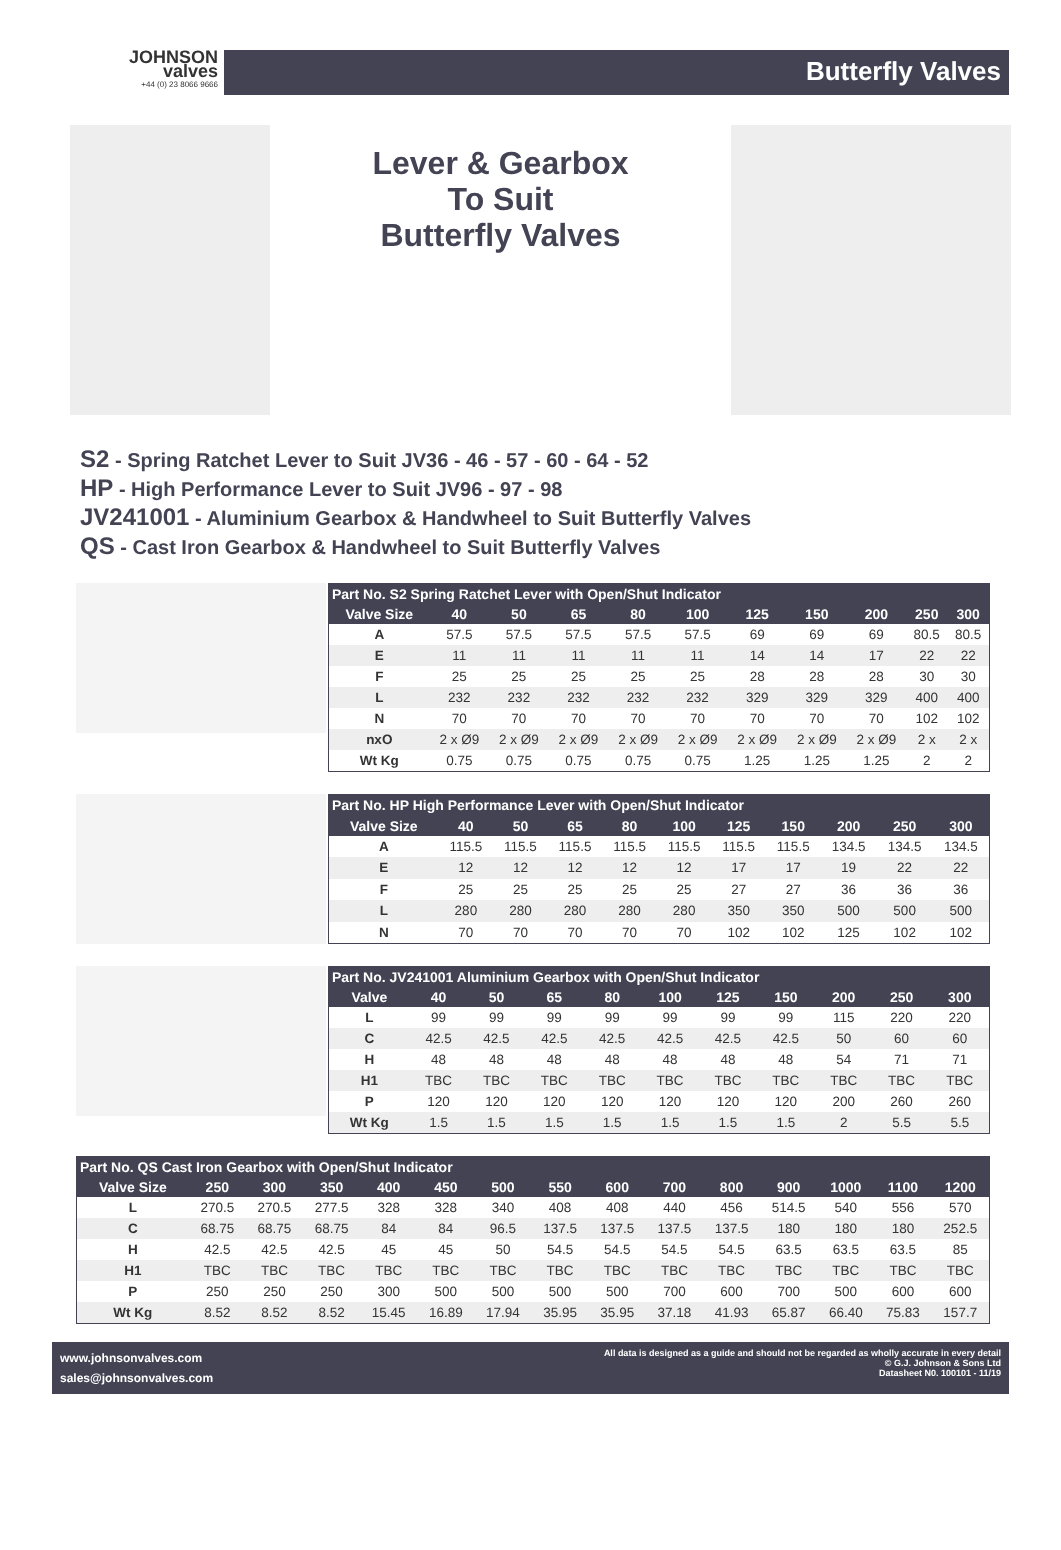JOHNSON
valves
+44 (0) 23 8066 9666
Butterfly Valves
Lever & Gearbox
To Suit
Butterfly Valves
S2 - Spring Ratchet Lever to Suit JV36 - 46 - 57 - 60 - 64 - 52
HP - High Performance Lever to Suit JV96 - 97 - 98
JV241001 - Aluminium Gearbox & Handwheel to Suit Butterfly Valves
QS - Cast Iron Gearbox & Handwheel to Suit Butterfly Valves
| Part No. S2 Spring Ratchet Lever with Open/Shut Indicator | | | | | | | | | | |
| --- | --- | --- | --- | --- | --- | --- | --- | --- | --- | --- |
| Valve Size | 40 | 50 | 65 | 80 | 100 | 125 | 150 | 200 | 250 | 300 |
| A | 57.5 | 57.5 | 57.5 | 57.5 | 57.5 | 69 | 69 | 69 | 80.5 | 80.5 |
| E | 11 | 11 | 11 | 11 | 11 | 14 | 14 | 17 | 22 | 22 |
| F | 25 | 25 | 25 | 25 | 25 | 28 | 28 | 28 | 30 | 30 |
| L | 232 | 232 | 232 | 232 | 232 | 329 | 329 | 329 | 400 | 400 |
| N | 70 | 70 | 70 | 70 | 70 | 70 | 70 | 70 | 102 | 102 |
| nxO | 2 x Ø9 | 2 x Ø9 | 2 x Ø9 | 2 x Ø9 | 2 x Ø9 | 2 x Ø9 | 2 x Ø9 | 2 x Ø9 | 2 x | 2 x |
| Wt Kg | 0.75 | 0.75 | 0.75 | 0.75 | 0.75 | 1.25 | 1.25 | 1.25 | 2 | 2 |
| Part No. HP High Performance Lever with Open/Shut Indicator | | | | | | | | | | |
| --- | --- | --- | --- | --- | --- | --- | --- | --- | --- | --- |
| Valve Size | 40 | 50 | 65 | 80 | 100 | 125 | 150 | 200 | 250 | 300 |
| A | 115.5 | 115.5 | 115.5 | 115.5 | 115.5 | 115.5 | 115.5 | 134.5 | 134.5 | 134.5 |
| E | 12 | 12 | 12 | 12 | 12 | 17 | 17 | 19 | 22 | 22 |
| F | 25 | 25 | 25 | 25 | 25 | 27 | 27 | 36 | 36 | 36 |
| L | 280 | 280 | 280 | 280 | 280 | 350 | 350 | 500 | 500 | 500 |
| N | 70 | 70 | 70 | 70 | 70 | 102 | 102 | 125 | 102 | 102 |
| Part No. JV241001 Aluminium Gearbox with Open/Shut Indicator | | | | | | | | | | |
| --- | --- | --- | --- | --- | --- | --- | --- | --- | --- | --- |
| Valve | 40 | 50 | 65 | 80 | 100 | 125 | 150 | 200 | 250 | 300 |
| L | 99 | 99 | 99 | 99 | 99 | 99 | 99 | 115 | 220 | 220 |
| C | 42.5 | 42.5 | 42.5 | 42.5 | 42.5 | 42.5 | 42.5 | 50 | 60 | 60 |
| H | 48 | 48 | 48 | 48 | 48 | 48 | 48 | 54 | 71 | 71 |
| H1 | TBC | TBC | TBC | TBC | TBC | TBC | TBC | TBC | TBC | TBC |
| P | 120 | 120 | 120 | 120 | 120 | 120 | 120 | 200 | 260 | 260 |
| Wt Kg | 1.5 | 1.5 | 1.5 | 1.5 | 1.5 | 1.5 | 1.5 | 2 | 5.5 | 5.5 |
| Part No. QS Cast Iron Gearbox with Open/Shut Indicator | | | | | | | | | | | | | | |
| --- | --- | --- | --- | --- | --- | --- | --- | --- | --- | --- | --- | --- | --- | --- |
| Valve Size | 250 | 300 | 350 | 400 | 450 | 500 | 550 | 600 | 700 | 800 | 900 | 1000 | 1100 | 1200 |
| L | 270.5 | 270.5 | 277.5 | 328 | 328 | 340 | 408 | 408 | 440 | 456 | 514.5 | 540 | 556 | 570 |
| C | 68.75 | 68.75 | 68.75 | 84 | 84 | 96.5 | 137.5 | 137.5 | 137.5 | 137.5 | 180 | 180 | 180 | 252.5 |
| H | 42.5 | 42.5 | 42.5 | 45 | 45 | 50 | 54.5 | 54.5 | 54.5 | 54.5 | 63.5 | 63.5 | 63.5 | 85 |
| H1 | TBC | TBC | TBC | TBC | TBC | TBC | TBC | TBC | TBC | TBC | TBC | TBC | TBC | TBC |
| P | 250 | 250 | 250 | 300 | 500 | 500 | 500 | 500 | 700 | 600 | 700 | 500 | 600 | 600 |
| Wt Kg | 8.52 | 8.52 | 8.52 | 15.45 | 16.89 | 17.94 | 35.95 | 35.95 | 37.18 | 41.93 | 65.87 | 66.40 | 75.83 | 157.7 |
www.johnsonvalves.com
sales@johnsonvalves.com
All data is designed as a guide and should not be regarded as wholly accurate in every detail
© G.J. Johnson & Sons Ltd
Datasheet N0. 100101 - 11/19